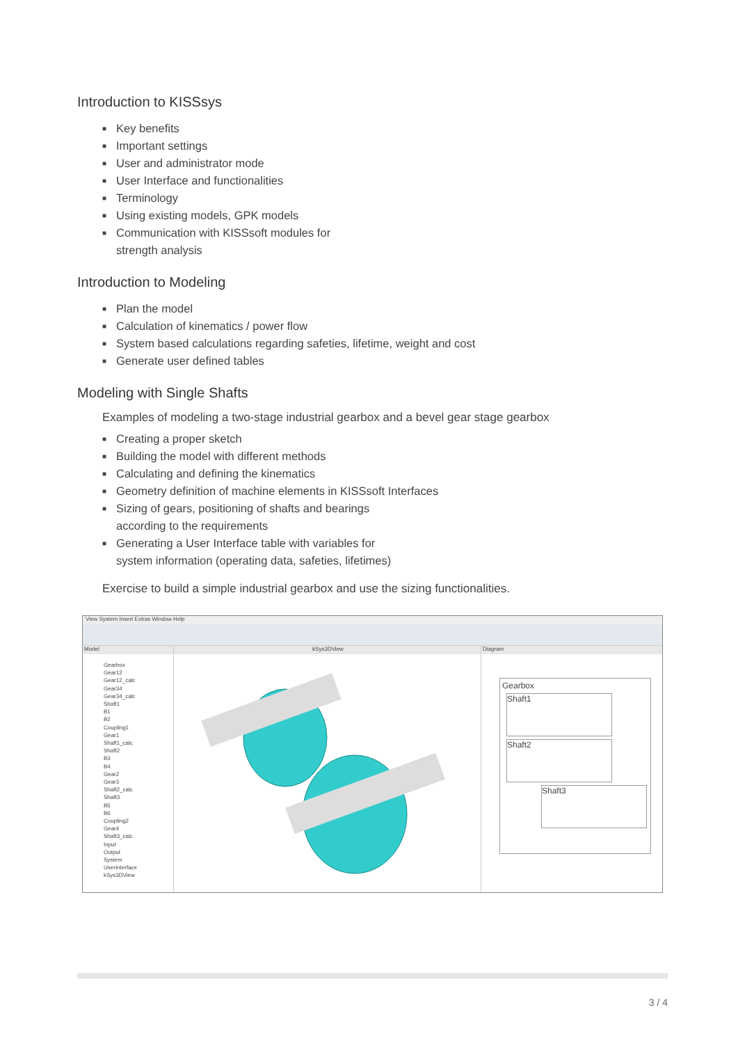Introduction to KISSsys
■ Key benefits
■ Important settings
■ User and administrator mode
■ User Interface and functionalities
■ Terminology
■ Using existing models, GPK models
■ Communication with KISSsoft modules for
strength analysis
Introduction to Modeling
■ Plan the model
■ Calculation of kinematics / power flow
■ System based calculations regarding safeties, lifetime, weight and cost
■ Generate user defined tables
Modeling with Single Shafts
Examples of modeling a two-stage industrial gearbox and a bevel gear stage gearbox
■ Creating a proper sketch
■ Building the model with different methods
■ Calculating and defining the kinematics
■ Geometry definition of machine elements in KISSsoft Interfaces
■ Sizing of gears, positioning of shafts and bearings
according to the requirements
■ Generating a User Interface table with variables for
system information (operating data, safeties, lifetimes)
Exercise to build a simple industrial gearbox and use the sizing functionalities.
View System Insert Extras Window Help
Model
Gearbox
Gear12
Gear12_calc
Gear34
Gear34_calc
Shaft1
B1
B2
Coupling1
Gear1
Shaft1_calc
Shaft2
B3
B4
Gear2
Gear3
Shaft2_calc
Shaft3
B5
B6
Coupling2
Gear4
Shaft3_calc
Input
Output
System
UserInterface
kSys3DView
kSys3DView Diagram
Gearbox
Shaft1
Shaft2
Shaft3
3 / 4